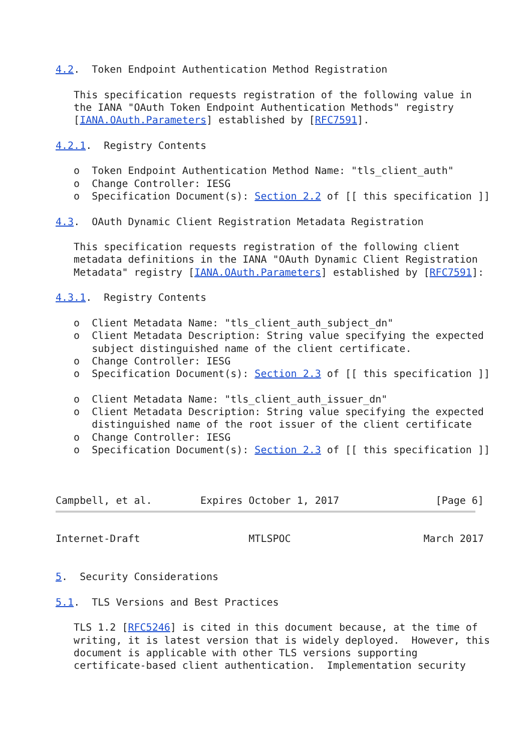4.2.  Token Endpoint Authentication Method Registration

   This specification requests registration of the following value in
   the IANA "OAuth Token Endpoint Authentication Methods" registry
   [IANA.OAuth.Parameters] established by [RFC7591].

4.2.1.  Registry Contents

   o  Token Endpoint Authentication Method Name: "tls_client_auth"
   o  Change Controller: IESG
   o  Specification Document(s): Section 2.2 of [[ this specification ]]

4.3.  OAuth Dynamic Client Registration Metadata Registration

   This specification requests registration of the following client
   metadata definitions in the IANA "OAuth Dynamic Client Registration
   Metadata" registry [IANA.OAuth.Parameters] established by [RFC7591]:

4.3.1.  Registry Contents

   o  Client Metadata Name: "tls_client_auth_subject_dn"
   o  Client Metadata Description: String value specifying the expected
      subject distinguished name of the client certificate.
   o  Change Controller: IESG
   o  Specification Document(s): Section 2.3 of [[ this specification ]]

   o  Client Metadata Name: "tls_client_auth_issuer_dn"
   o  Client Metadata Description: String value specifying the expected
      distinguished name of the root issuer of the client certificate
   o  Change Controller: IESG
   o  Specification Document(s): Section 2.3 of [[ this specification ]]



Campbell, et al.        Expires October 1, 2017                [Page 6]
Internet-Draft                  MTLSPOC                      March 2017


5.  Security Considerations

5.1.  TLS Versions and Best Practices

   TLS 1.2 [RFC5246] is cited in this document because, at the time of
   writing, it is latest version that is widely deployed.  However, this
   document is applicable with other TLS versions supporting
   certificate-based client authentication.  Implementation security